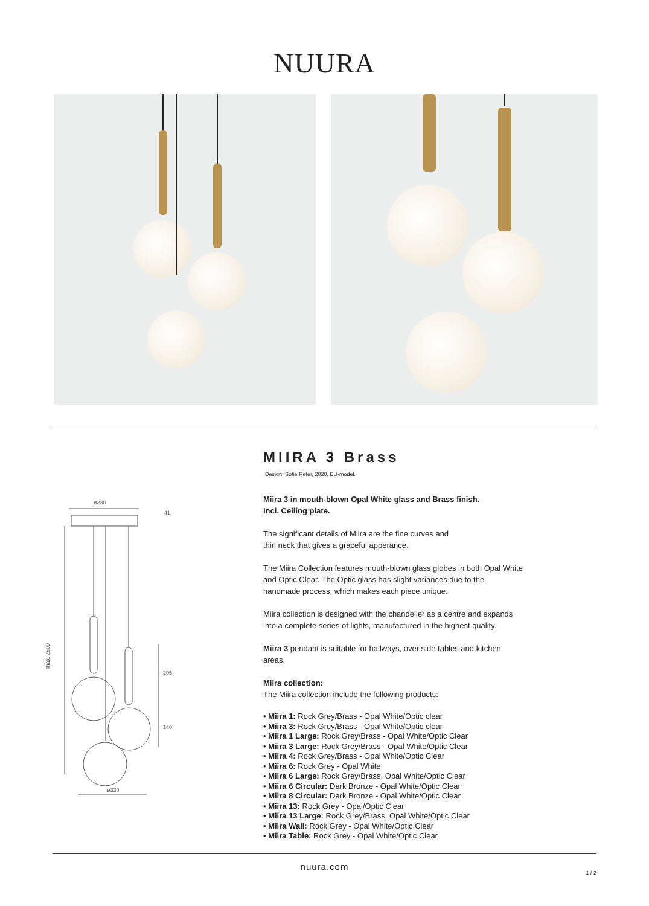NUURA
ø230
41
max. 2500
205
140
ø330
MIIRA 3 Brass
Design: Sofie Refer, 2020. EU-model.
Miira 3 in mouth-blown Opal White glass and Brass finish.
Incl. Ceiling plate.
The significant details of Miira are the fine curves and
thin neck that gives a graceful apperance.
The Miira Collection features mouth-blown glass globes in both Opal White and Optic Clear. The Optic glass has slight variances due to the handmade process, which makes each piece unique.
Miira collection is designed with the chandelier as a centre and expands into a complete series of lights, manufactured in the highest quality.
Miira 3 pendant is suitable for hallways, over side tables and kitchen areas.
Miira collection:
The Miira collection include the following products:
• Miira 1: Rock Grey/Brass - Opal White/Optic clear
• Miira 3: Rock Grey/Brass - Opal White/Optic clear
• Miira 1 Large: Rock Grey/Brass - Opal White/Optic Clear
• Miira 3 Large: Rock Grey/Brass - Opal White/Optic Clear
• Miira 4: Rock Grey/Brass - Opal White/Optic Clear
• Miira 6: Rock Grey - Opal White
• Miira 6 Large: Rock Grey/Brass, Opal White/Optic Clear
• Miira 6 Circular: Dark Bronze - Opal White/Optic Clear
• Miira 8 Circular: Dark Bronze - Opal White/Optic Clear
• Miira 13: Rock Grey - Opal/Optic Clear
• Miira 13 Large: Rock Grey/Brass, Opal White/Optic Clear
• Miira Wall: Rock Grey - Opal White/Optic Clear
• Miira Table: Rock Grey - Opal White/Optic Clear
nuura.com
1 / 2